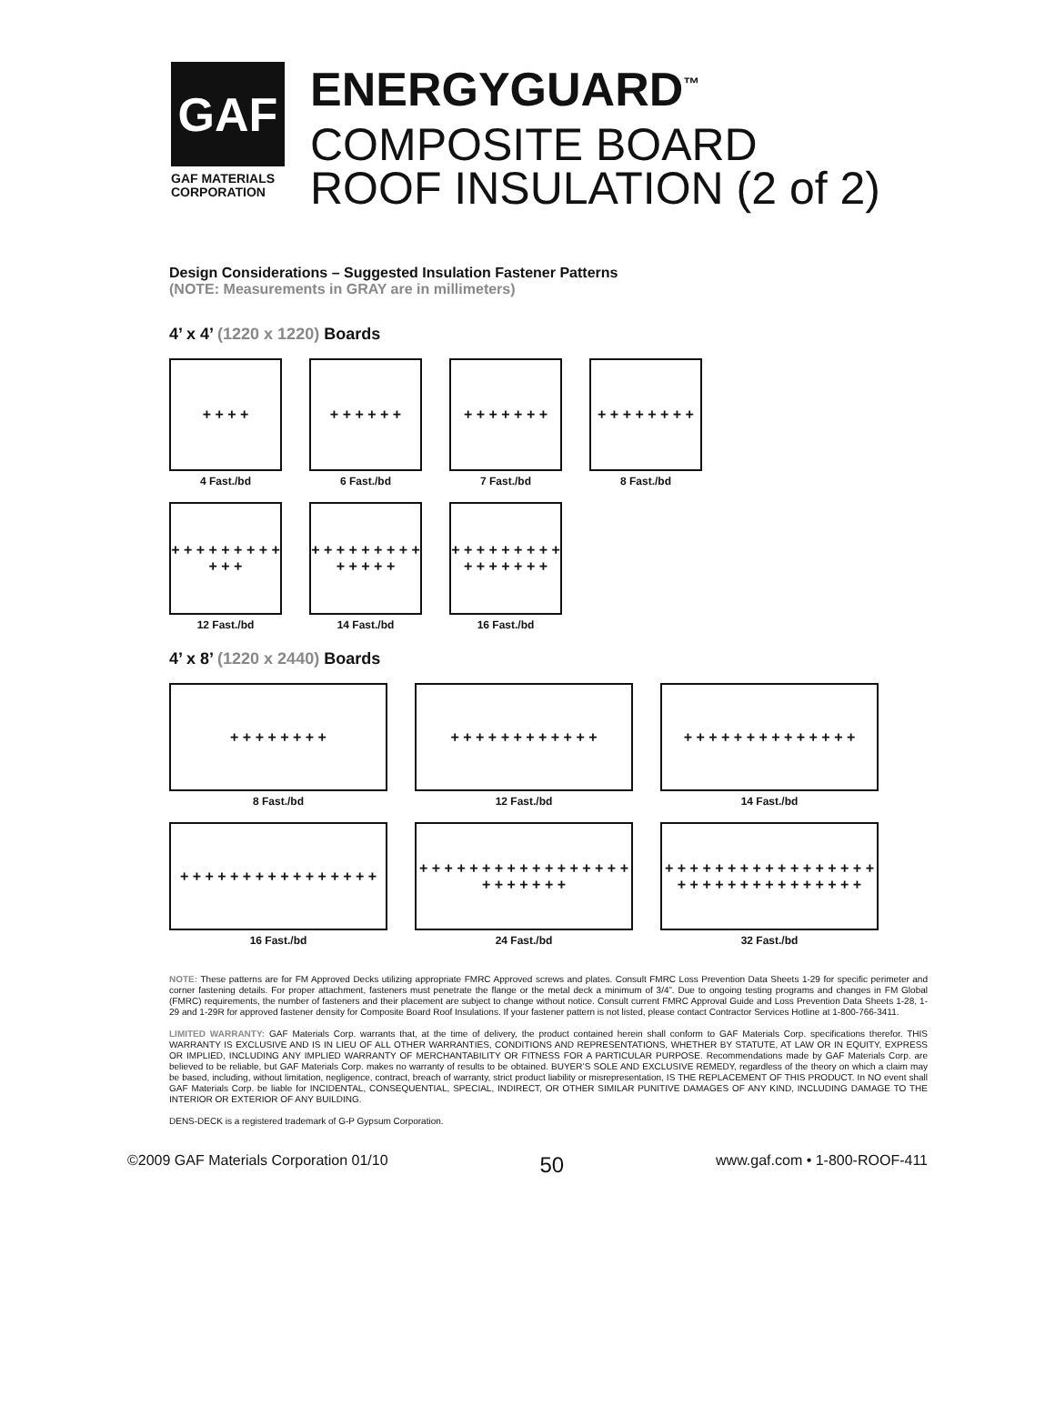GAF
GAF MATERIALS
CORPORATION
ENERGYGUARD<sup>™</sup>
COMPOSITE BOARD
ROOF INSULATION (2 of 2)
Design Considerations – Suggested Insulation Fastener Patterns
(NOTE: Measurements in GRAY are in millimeters)
4’ x 4’ (1220 x 1220) Boards
+ + + +
4 Fast./bd
+ + + + + +
6 Fast./bd
+ + + + + + +
7 Fast./bd
+ + + + + + + +
8 Fast./bd
+ + + + + + + + + + + +
12 Fast./bd
+ + + + + + + + + + + + + +
14 Fast./bd
+ + + + + + + + + + + + + + + +
16 Fast./bd
4’ x 8’ (1220 x 2440) Boards
+ + + + + + + +
8 Fast./bd
+ + + + + + + + + + + +
12 Fast./bd
+ + + + + + + + + + + + + +
14 Fast./bd
+ + + + + + + + + + + + + + + +
16 Fast./bd
+ + + + + + + + + + + + + + + + + + + + + + + +
24 Fast./bd
+ + + + + + + + + + + + + + + + + + + + + + + + + + + + + + + +
32 Fast./bd
NOTE: These patterns are for FM Approved Decks utilizing appropriate FMRC Approved screws and plates. Consult FMRC Loss Prevention Data Sheets 1-29 for specific perimeter and corner fastening details. For proper attachment, fasteners must penetrate the flange or the metal deck a minimum of 3/4”. Due to ongoing testing programs and changes in FM Global (FMRC) requirements, the number of fasteners and their placement are subject to change without notice. Consult current FMRC Approval Guide and Loss Prevention Data Sheets 1-28, 1-29 and 1-29R for approved fastener density for Composite Board Roof Insulations. If your fastener pattern is not listed, please contact Contractor Services Hotline at 1-800-766-3411.
LIMITED WARRANTY: GAF Materials Corp. warrants that, at the time of delivery, the product contained herein shall conform to GAF Materials Corp. specifications therefor. THIS WARRANTY IS EXCLUSIVE AND IS IN LIEU OF ALL OTHER WARRANTIES, CONDITIONS AND REPRESENTATIONS, WHETHER BY STATUTE, AT LAW OR IN EQUITY, EXPRESS OR IMPLIED, INCLUDING ANY IMPLIED WARRANTY OF MERCHANTABILITY OR FITNESS FOR A PARTICULAR PURPOSE. Recommendations made by GAF Materials Corp. are believed to be reliable, but GAF Materials Corp. makes no warranty of results to be obtained. BUYER’S SOLE AND EXCLUSIVE REMEDY, regardless of the theory on which a claim may be based, including, without limitation, negligence, contract, breach of warranty, strict product liability or misrepresentation, IS THE REPLACEMENT OF THIS PRODUCT. In NO event shall GAF Materials Corp. be liable for INCIDENTAL, CONSEQUENTIAL, SPECIAL, INDIRECT, OR OTHER SIMILAR PUNITIVE DAMAGES OF ANY KIND, INCLUDING DAMAGE TO THE INTERIOR OR EXTERIOR OF ANY BUILDING.
DENS-DECK is a registered trademark of G-P Gypsum Corporation.
©2009 GAF Materials Corporation 01/10 50 www.gaf.com • 1-800-ROOF-411